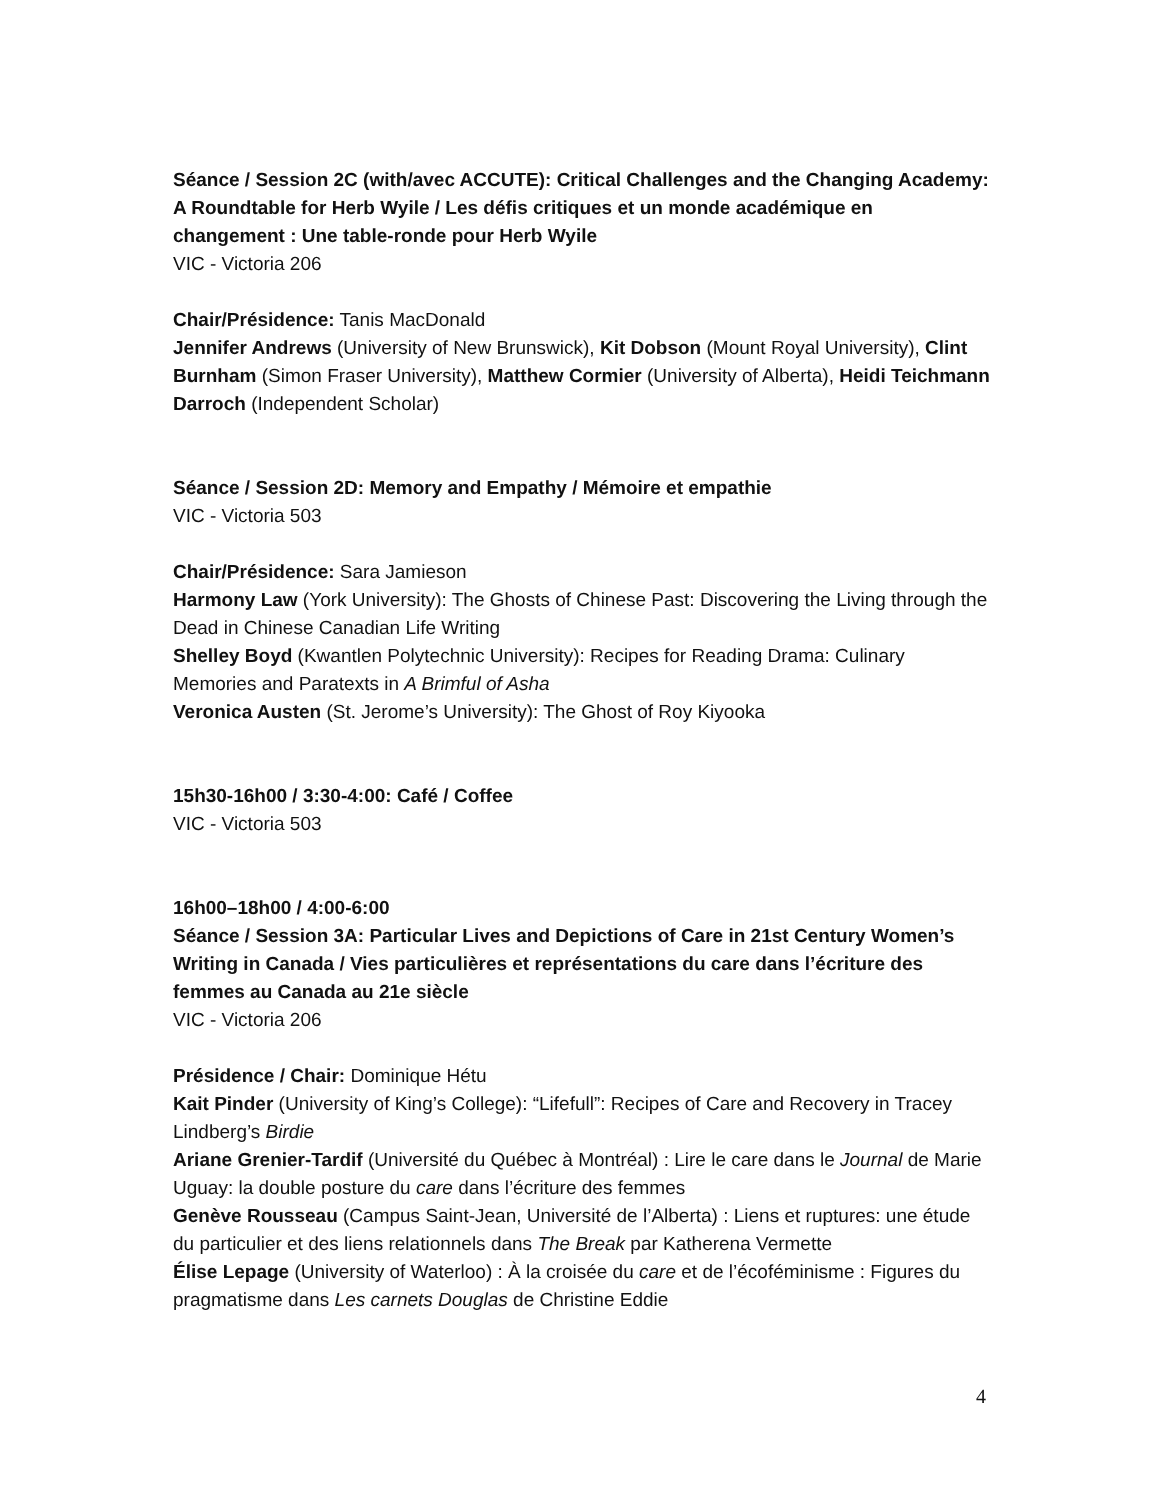Séance / Session 2C (with/avec ACCUTE): Critical Challenges and the Changing Academy: A Roundtable for Herb Wyile / Les défis critiques et un monde académique en changement : Une table-ronde pour Herb Wyile
VIC - Victoria 206
Chair/Présidence: Tanis MacDonald
Jennifer Andrews (University of New Brunswick), Kit Dobson (Mount Royal University), Clint Burnham (Simon Fraser University), Matthew Cormier (University of Alberta), Heidi Teichmann Darroch (Independent Scholar)
Séance / Session 2D: Memory and Empathy / Mémoire et empathie
VIC - Victoria 503
Chair/Présidence: Sara Jamieson
Harmony Law (York University): The Ghosts of Chinese Past: Discovering the Living through the Dead in Chinese Canadian Life Writing
Shelley Boyd (Kwantlen Polytechnic University): Recipes for Reading Drama: Culinary Memories and Paratexts in A Brimful of Asha
Veronica Austen (St. Jerome’s University): The Ghost of Roy Kiyooka
15h30-16h00 / 3:30-4:00: Café / Coffee
VIC - Victoria 503
16h00–18h00 / 4:00-6:00
Séance / Session 3A: Particular Lives and Depictions of Care in 21st Century Women’s Writing in Canada / Vies particulières et représentations du care dans l’écriture des femmes au Canada au 21e siècle
VIC - Victoria 206
Présidence / Chair: Dominique Hétu
Kait Pinder (University of King’s College): “Lifefull”: Recipes of Care and Recovery in Tracey Lindberg’s Birdie
Ariane Grenier-Tardif (Université du Québec à Montréal) : Lire le care dans le Journal de Marie Uguay: la double posture du care dans l’écriture des femmes
Genève Rousseau (Campus Saint-Jean, Université de l’Alberta) : Liens et ruptures: une étude du particulier et des liens relationnels dans The Break par Katherena Vermette
Élise Lepage (University of Waterloo) : À la croisée du care et de l’écoféminisme : Figures du pragmatisme dans Les carnets Douglas de Christine Eddie
4